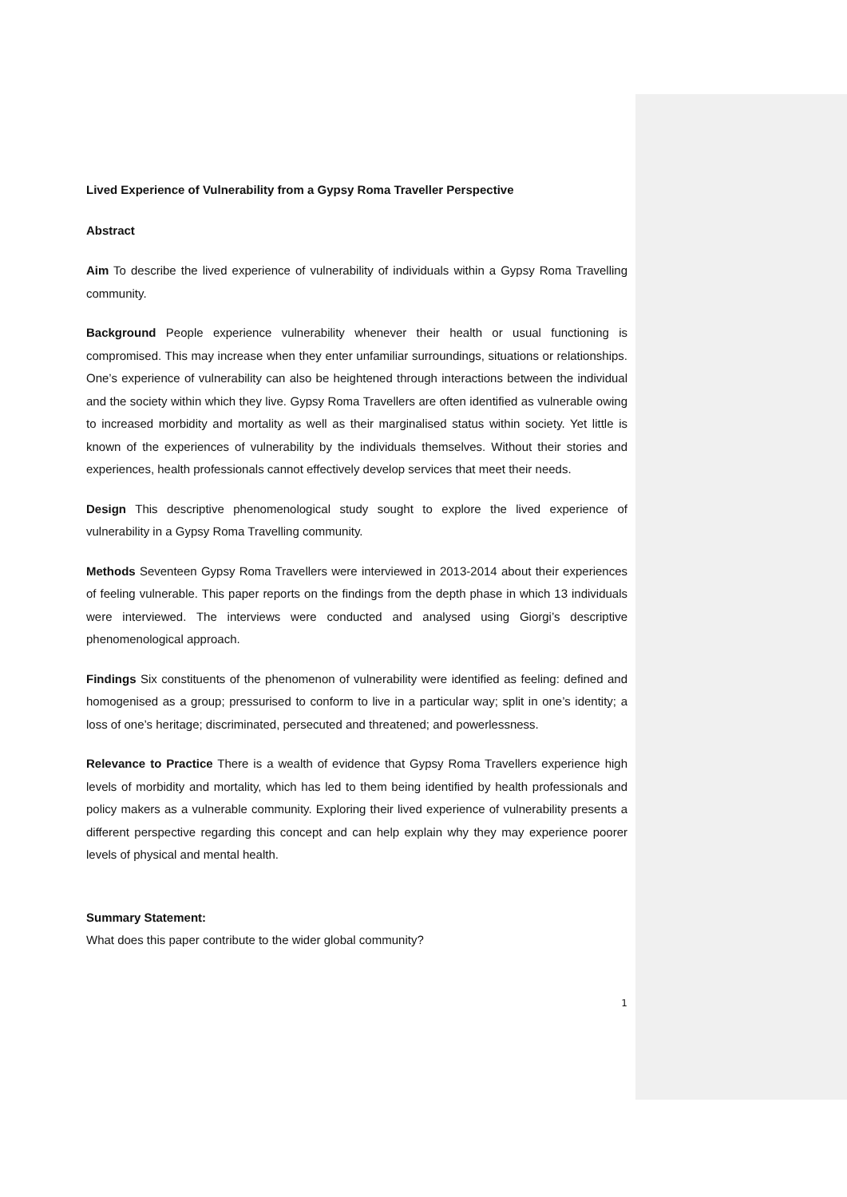Lived Experience of Vulnerability from a Gypsy Roma Traveller Perspective
Abstract
Aim To describe the lived experience of vulnerability of individuals within a Gypsy Roma Travelling community.
Background People experience vulnerability whenever their health or usual functioning is compromised. This may increase when they enter unfamiliar surroundings, situations or relationships. One’s experience of vulnerability can also be heightened through interactions between the individual and the society within which they live. Gypsy Roma Travellers are often identified as vulnerable owing to increased morbidity and mortality as well as their marginalised status within society. Yet little is known of the experiences of vulnerability by the individuals themselves. Without their stories and experiences, health professionals cannot effectively develop services that meet their needs.
Design This descriptive phenomenological study sought to explore the lived experience of vulnerability in a Gypsy Roma Travelling community.
Methods Seventeen Gypsy Roma Travellers were interviewed in 2013-2014 about their experiences of feeling vulnerable. This paper reports on the findings from the depth phase in which 13 individuals were interviewed. The interviews were conducted and analysed using Giorgi’s descriptive phenomenological approach.
Findings Six constituents of the phenomenon of vulnerability were identified as feeling: defined and homogenised as a group; pressurised to conform to live in a particular way; split in one’s identity; a loss of one’s heritage; discriminated, persecuted and threatened; and powerlessness.
Relevance to Practice There is a wealth of evidence that Gypsy Roma Travellers experience high levels of morbidity and mortality, which has led to them being identified by health professionals and policy makers as a vulnerable community. Exploring their lived experience of vulnerability presents a different perspective regarding this concept and can help explain why they may experience poorer levels of physical and mental health.
Summary Statement:
What does this paper contribute to the wider global community?
1